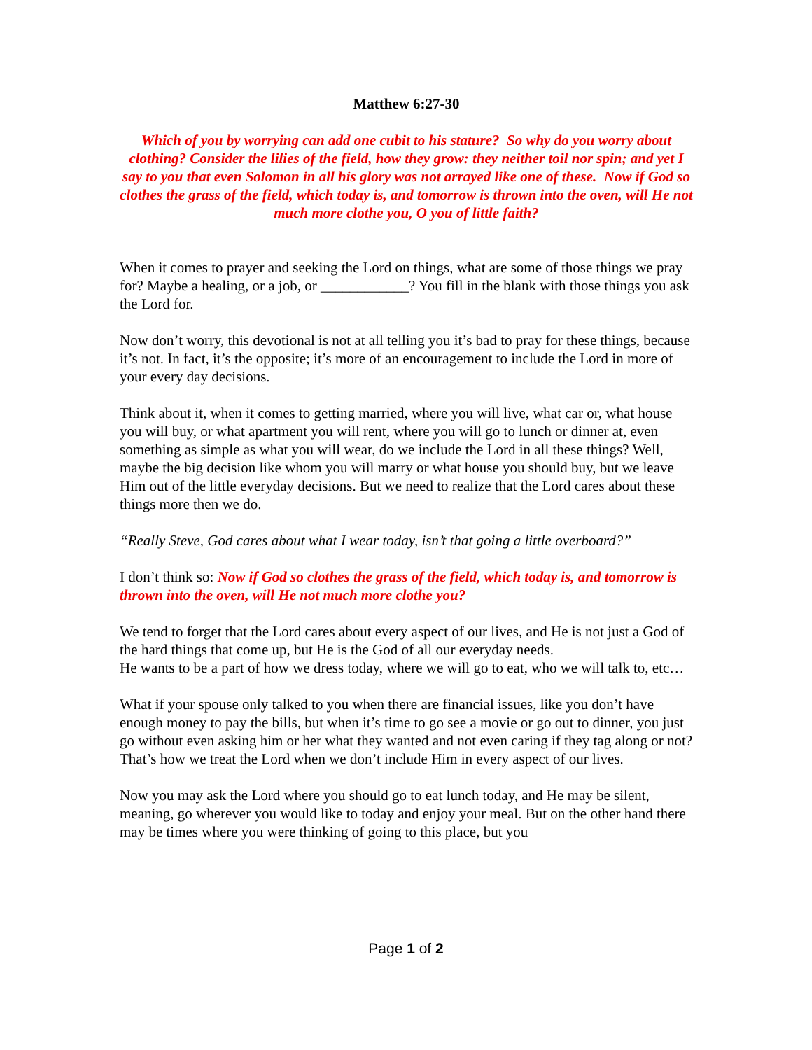Matthew 6:27-30
Which of you by worrying can add one cubit to his stature? So why do you worry about clothing? Consider the lilies of the field, how they grow: they neither toil nor spin; and yet I say to you that even Solomon in all his glory was not arrayed like one of these. Now if God so clothes the grass of the field, which today is, and tomorrow is thrown into the oven, will He not much more clothe you, O you of little faith?
When it comes to prayer and seeking the Lord on things, what are some of those things we pray for? Maybe a healing, or a job, or ____________? You fill in the blank with those things you ask the Lord for.
Now don’t worry, this devotional is not at all telling you it’s bad to pray for these things, because it’s not. In fact, it’s the opposite; it’s more of an encouragement to include the Lord in more of your every day decisions.
Think about it, when it comes to getting married, where you will live, what car or, what house you will buy, or what apartment you will rent, where you will go to lunch or dinner at, even something as simple as what you will wear, do we include the Lord in all these things? Well, maybe the big decision like whom you will marry or what house you should buy, but we leave Him out of the little everyday decisions. But we need to realize that the Lord cares about these things more then we do.
“Really Steve, God cares about what I wear today, isn’t that going a little overboard?”
I don’t think so: Now if God so clothes the grass of the field, which today is, and tomorrow is thrown into the oven, will He not much more clothe you?
We tend to forget that the Lord cares about every aspect of our lives, and He is not just a God of the hard things that come up, but He is the God of all our everyday needs.
He wants to be a part of how we dress today, where we will go to eat, who we will talk to, etc…
What if your spouse only talked to you when there are financial issues, like you don’t have enough money to pay the bills, but when it’s time to go see a movie or go out to dinner, you just go without even asking him or her what they wanted and not even caring if they tag along or not? That’s how we treat the Lord when we don’t include Him in every aspect of our lives.
Now you may ask the Lord where you should go to eat lunch today, and He may be silent, meaning, go wherever you would like to today and enjoy your meal. But on the other hand there may be times where you were thinking of going to this place, but you
Page 1 of 2